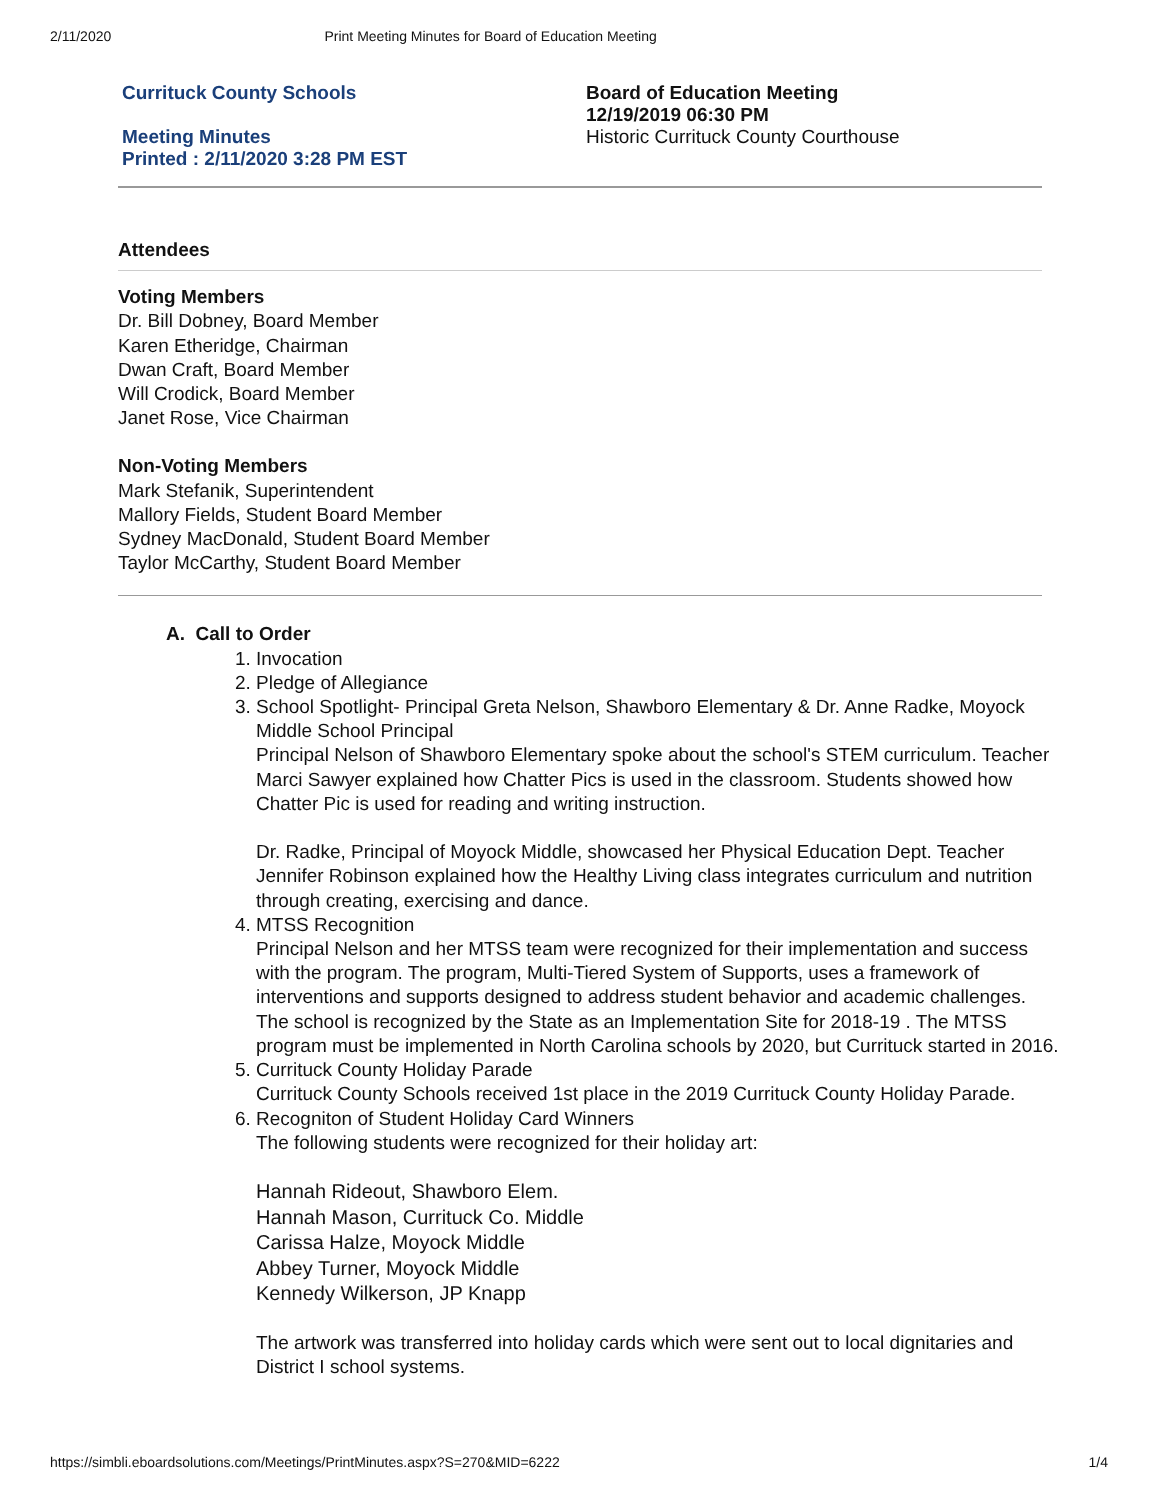2/11/2020 Print Meeting Minutes for Board of Education Meeting
Currituck County Schools
Meeting Minutes
Printed : 2/11/2020 3:28 PM EST
Board of Education Meeting
12/19/2019 06:30 PM
Historic Currituck County Courthouse
Attendees
Voting Members
Dr. Bill Dobney, Board Member
Karen Etheridge, Chairman
Dwan Craft, Board Member
Will Crodick, Board Member
Janet Rose, Vice Chairman
Non-Voting Members
Mark Stefanik, Superintendent
Mallory Fields, Student Board Member
Sydney MacDonald, Student Board Member
Taylor McCarthy, Student Board Member
A. Call to Order
1. Invocation
2. Pledge of Allegiance
3. School Spotlight- Principal Greta Nelson, Shawboro Elementary & Dr. Anne Radke, Moyock Middle School Principal
Principal Nelson of Shawboro Elementary spoke about the school's STEM curriculum. Teacher Marci Sawyer explained how Chatter Pics is used in the classroom. Students showed how Chatter Pic is used for reading and writing instruction.
Dr. Radke, Principal of Moyock Middle, showcased her Physical Education Dept. Teacher Jennifer Robinson explained how the Healthy Living class integrates curriculum and nutrition through creating, exercising and dance.
4. MTSS Recognition
Principal Nelson and her MTSS team were recognized for their implementation and success with the program. The program, Multi-Tiered System of Supports, uses a framework of interventions and supports designed to address student behavior and academic challenges. The school is recognized by the State as an Implementation Site for 2018-19 . The MTSS program must be implemented in North Carolina schools by 2020, but Currituck started in 2016.
5. Currituck County Holiday Parade
Currituck County Schools received 1st place in the 2019 Currituck County Holiday Parade.
6. Recogniton of Student Holiday Card Winners
The following students were recognized for their holiday art:
Hannah Rideout, Shawboro Elem.
Hannah Mason, Currituck Co. Middle
Carissa Halze, Moyock Middle
Abbey Turner, Moyock Middle
Kennedy Wilkerson, JP Knapp
The artwork was transferred into holiday cards which were sent out to local dignitaries and District I school systems.
https://simbli.eboardsolutions.com/Meetings/PrintMinutes.aspx?S=270&MID=6222 1/4